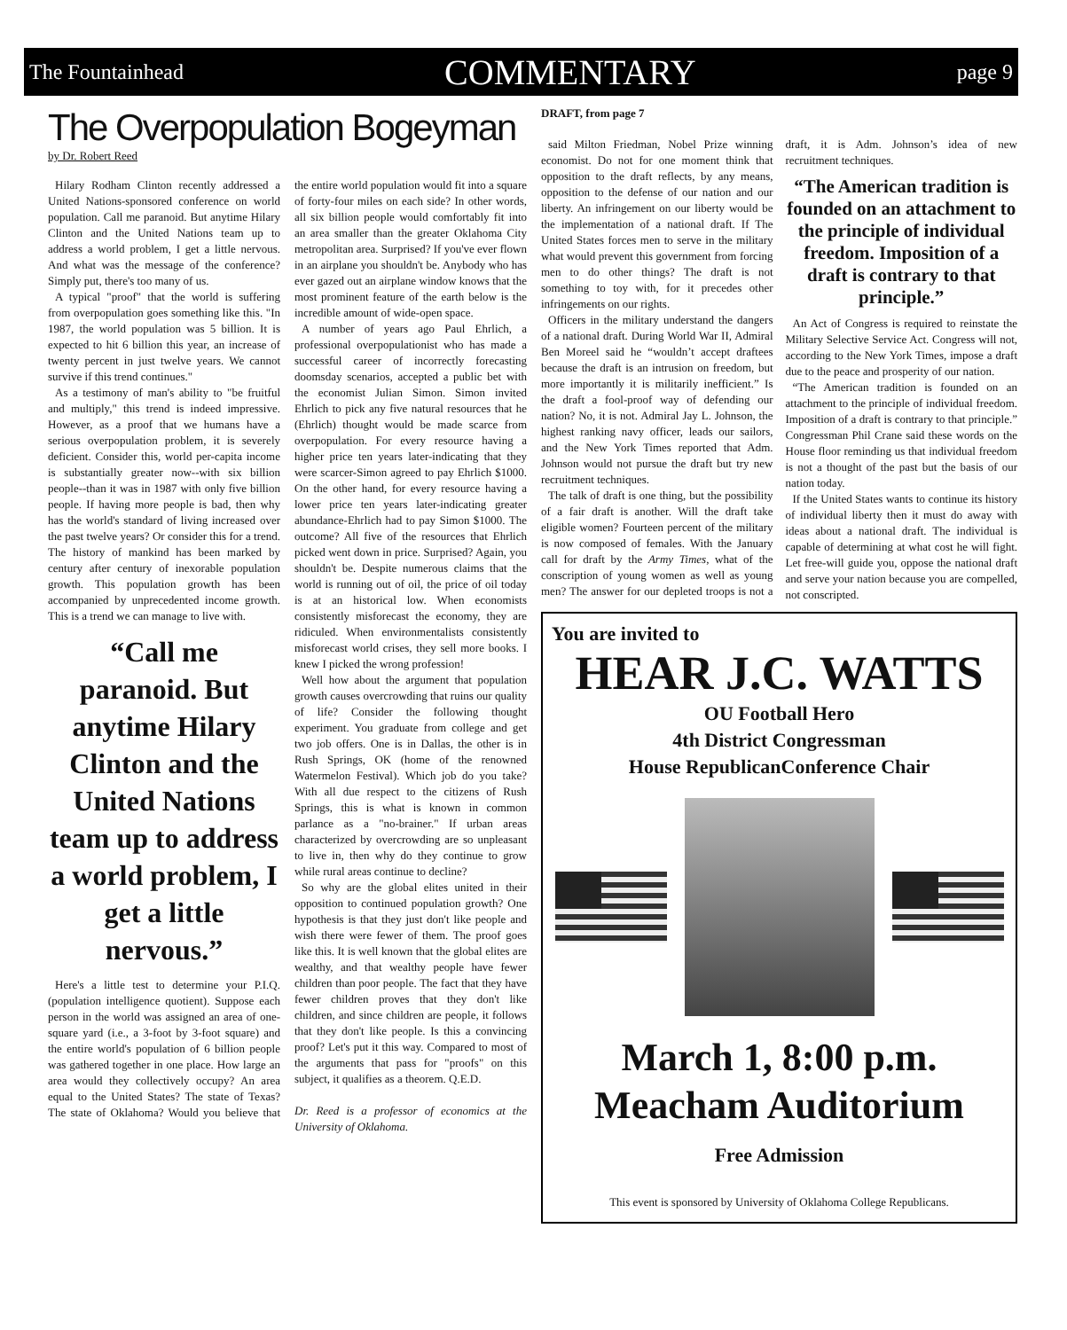The Fountainhead COMMENTARY page 9
The Overpopulation Bogeyman
by Dr. Robert Reed
Hilary Rodham Clinton recently addressed a United Nations-sponsored conference on world population. Call me paranoid. But anytime Hilary Clinton and the United Nations team up to address a world problem, I get a little nervous. And what was the message of the conference? Simply put, there's too many of us.
A typical "proof" that the world is suffering from overpopulation goes something like this. "In 1987, the world population was 5 billion. It is expected to hit 6 billion this year, an increase of twenty percent in just twelve years. We cannot survive if this trend continues."
As a testimony of man's ability to "be fruitful and multiply," this trend is indeed impressive. However, as a proof that we humans have a serious overpopulation problem, it is severely deficient. Consider this, world per-capita income is substantially greater now--with six billion people--than it was in 1987 with only five billion people. If having more people is bad, then why has the world's standard of living increased over the past twelve years? Or consider this for a trend. The history of mankind has been marked by century after century of inexorable population growth. This population growth has been accompanied by unprecedented income growth. This is a trend we can manage to live with.
“Call me paranoid. But anytime Hilary Clinton and the United Nations team up to address a world problem, I get a little nervous.”
Here's a little test to determine your P.I.Q. (population intelligence quotient). Suppose each person in the world was assigned an area of one-square yard (i.e., a 3-foot by 3-foot square) and the entire world's population of 6 billion people was gathered together in one place. How large an area would they collectively occupy? An area equal to the United States? The state of Texas? The state of Oklahoma? Would you believe that the entire world population would fit into a square of forty-four miles on each side? In other words, all six billion people would comfortably fit into an area smaller than the greater Oklahoma City metropolitan area. Surprised? If you've ever flown in an airplane you shouldn't be. Anybody who has ever gazed out an airplane window knows that the most prominent feature of the earth below is the incredible amount of wide-open space.
A number of years ago Paul Ehrlich, a professional overpopulationist who has made a successful career of incorrectly forecasting doomsday scenarios, accepted a public bet with the economist Julian Simon. Simon invited Ehrlich to pick any five natural resources that he (Ehrlich) thought would be made scarce from overpopulation. For every resource having a higher price ten years later-indicating that they were scarcer-Simon agreed to pay Ehrlich $1000. On the other hand, for every resource having a lower price ten years later-indicating greater abundance-Ehrlich had to pay Simon $1000. The outcome? All five of the resources that Ehrlich picked went down in price. Surprised? Again, you shouldn't be. Despite numerous claims that the world is running out of oil, the price of oil today is at an historical low. When economists consistently misforecast the economy, they are ridiculed. When environmentalists consistently misforecast world crises, they sell more books. I knew I picked the wrong profession!
Well how about the argument that population growth causes overcrowding that ruins our quality of life? Consider the following thought experiment. You graduate from college and get two job offers. One is in Dallas, the other is in Rush Springs, OK (home of the renowned Watermelon Festival). Which job do you take? With all due respect to the citizens of Rush Springs, this is what is known in common parlance as a "no-brainer." If urban areas characterized by overcrowding are so unpleasant to live in, then why do they continue to grow while rural areas continue to decline?
So why are the global elites united in their opposition to continued population growth? One hypothesis is that they just don't like people and wish there were fewer of them. The proof goes like this. It is well known that the global elites are wealthy, and that wealthy people have fewer children than poor people. The fact that they have fewer children proves that they don't like children, and since children are people, it follows that they don't like people. Is this a convincing proof? Let's put it this way. Compared to most of the arguments that pass for "proofs" on this subject, it qualifies as a theorem. Q.E.D.
Dr. Reed is a professor of economics at the University of Oklahoma.
DRAFT, from page 7
said Milton Friedman, Nobel Prize winning economist. Do not for one moment think that opposition to the draft reflects, by any means, opposition to the defense of our nation and our liberty. An infringement on our liberty would be the implementation of a national draft. If The United States forces men to serve in the military what would prevent this government from forcing men to do other things? The draft is not something to toy with, for it precedes other infringements on our rights.
Officers in the military understand the dangers of a national draft. During World War II, Admiral Ben Moreel said he “wouldn’t accept draftees because the draft is an intrusion on freedom, but more importantly it is militarily inefficient.” Is the draft a fool-proof way of defending our nation? No, it is not. Admiral Jay L. Johnson, the highest ranking navy officer, leads our sailors, and the New York Times reported that Adm. Johnson would not pursue the draft but try new recruitment techniques.
The talk of draft is one thing, but the possibility of a fair draft is another. Will the draft take eligible women? Fourteen percent of the military is now composed of females. With the January call for draft by the Army Times, what of the conscription of young women as well as young men? The answer for our depleted troops is not a draft, it is Adm. Johnson’s idea of new recruitment techniques.
“The American tradition is founded on an attachment to the principle of individual freedom. Imposition of a draft is contrary to that principle.”
An Act of Congress is required to reinstate the Military Selective Service Act. Congress will not, according to the New York Times, impose a draft due to the peace and prosperity of our nation.
“The American tradition is founded on an attachment to the principle of individual freedom. Imposition of a draft is contrary to that principle.” Congressman Phil Crane said these words on the House floor reminding us that individual freedom is not a thought of the past but the basis of our nation today.
If the United States wants to continue its history of individual liberty then it must do away with ideas about a national draft. The individual is capable of determining at what cost he will fight. Let free-will guide you, oppose the national draft and serve your nation because you are compelled, not conscripted.
You are invited to
HEAR J.C. WATTS
OU Football Hero
4th District Congressman
House RepublicanConference Chair
March 1, 8:00 p.m.
Meacham Auditorium
Free Admission
This event is sponsored by University of Oklahoma College Republicans.